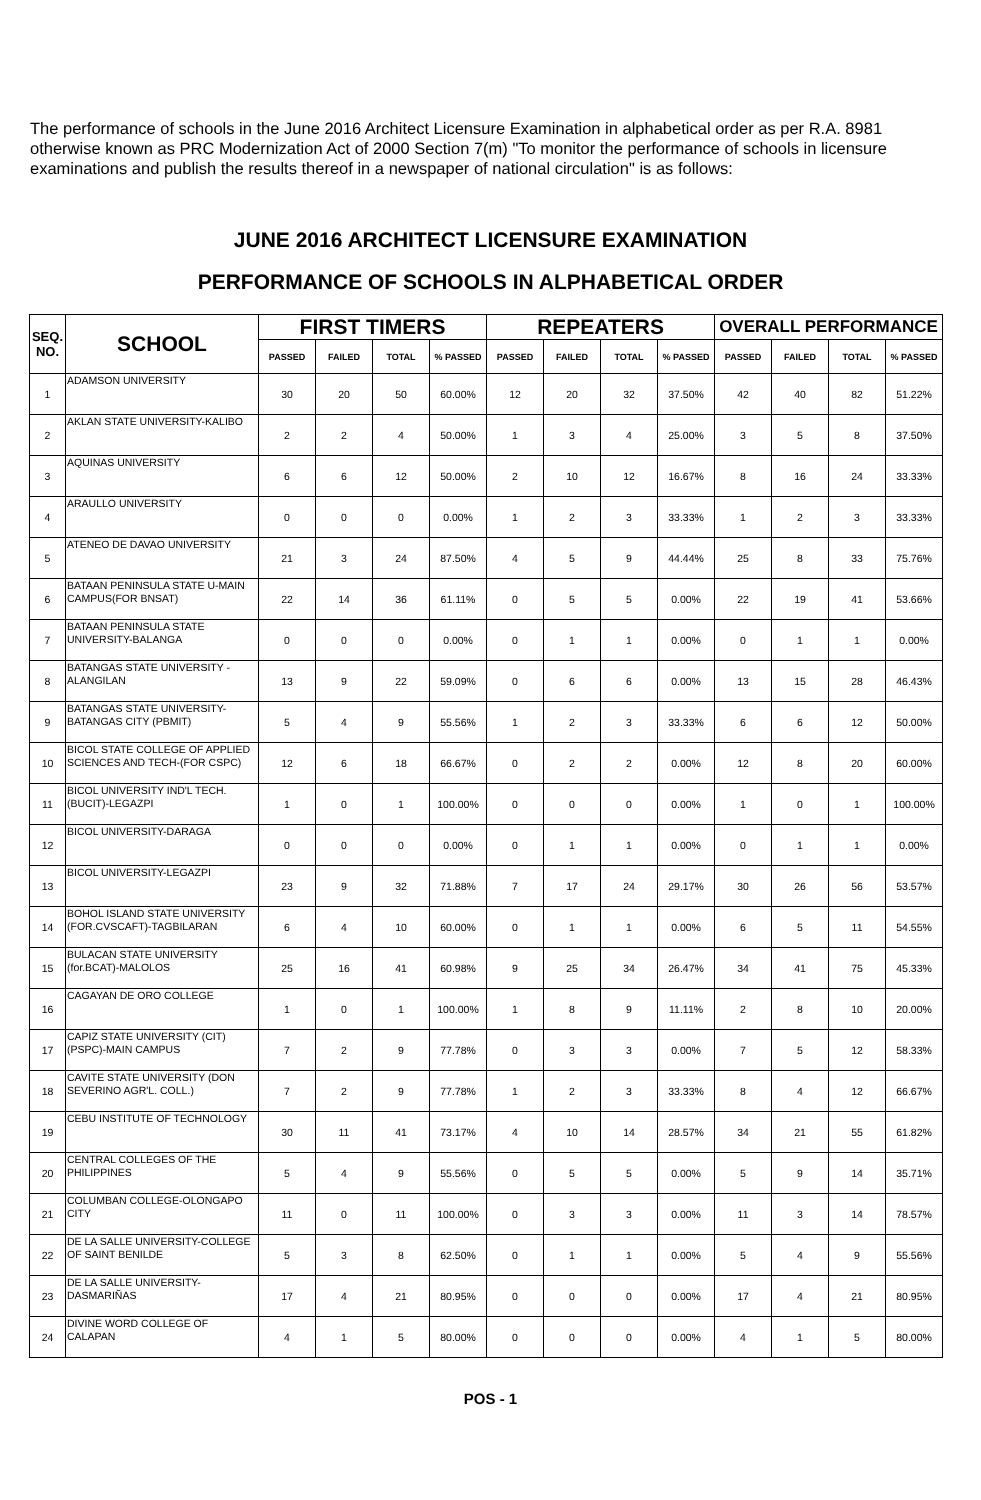The performance of schools in the June 2016 Architect Licensure Examination in alphabetical order as per R.A. 8981 otherwise known as PRC Modernization Act of 2000 Section 7(m) "To monitor the performance of schools in licensure examinations and publish the results thereof in a newspaper of national circulation" is as follows:
JUNE 2016 ARCHITECT LICENSURE EXAMINATION
PERFORMANCE OF SCHOOLS IN ALPHABETICAL ORDER
| SEQ. NO. | SCHOOL | FIRST TIMERS | | | | REPEATERS | | | | OVERALL PERFORMANCE | | | |
| --- | --- | --- | --- | --- | --- | --- | --- | --- | --- | --- | --- | --- | --- |
| | | PASSED | FAILED | TOTAL | % PASSED | PASSED | FAILED | TOTAL | % PASSED | PASSED | FAILED | TOTAL | % PASSED |
| 1 | ADAMSON UNIVERSITY | 30 | 20 | 50 | 60.00% | 12 | 20 | 32 | 37.50% | 42 | 40 | 82 | 51.22% |
| 2 | AKLAN STATE UNIVERSITY-KALIBO | 2 | 2 | 4 | 50.00% | 1 | 3 | 4 | 25.00% | 3 | 5 | 8 | 37.50% |
| 3 | AQUINAS UNIVERSITY | 6 | 6 | 12 | 50.00% | 2 | 10 | 12 | 16.67% | 8 | 16 | 24 | 33.33% |
| 4 | ARAULLO UNIVERSITY | 0 | 0 | 0 | 0.00% | 1 | 2 | 3 | 33.33% | 1 | 2 | 3 | 33.33% |
| 5 | ATENEO DE DAVAO UNIVERSITY | 21 | 3 | 24 | 87.50% | 4 | 5 | 9 | 44.44% | 25 | 8 | 33 | 75.76% |
| 6 | BATAAN PENINSULA STATE U-MAIN CAMPUS(FOR BNSAT) | 22 | 14 | 36 | 61.11% | 0 | 5 | 5 | 0.00% | 22 | 19 | 41 | 53.66% |
| 7 | BATAAN PENINSULA STATE UNIVERSITY-BALANGA | 0 | 0 | 0 | 0.00% | 0 | 1 | 1 | 0.00% | 0 | 1 | 1 | 0.00% |
| 8 | BATANGAS STATE UNIVERSITY - ALANGILAN | 13 | 9 | 22 | 59.09% | 0 | 6 | 6 | 0.00% | 13 | 15 | 28 | 46.43% |
| 9 | BATANGAS STATE UNIVERSITY-BATANGAS CITY (PBMIT) | 5 | 4 | 9 | 55.56% | 1 | 2 | 3 | 33.33% | 6 | 6 | 12 | 50.00% |
| 10 | BICOL STATE COLLEGE OF APPLIED SCIENCES AND TECH-(FOR CSPC) | 12 | 6 | 18 | 66.67% | 0 | 2 | 2 | 0.00% | 12 | 8 | 20 | 60.00% |
| 11 | BICOL UNIVERSITY IND'L TECH.(BUCIT)-LEGAZPI | 1 | 0 | 1 | 100.00% | 0 | 0 | 0 | 0.00% | 1 | 0 | 1 | 100.00% |
| 12 | BICOL UNIVERSITY-DARAGA | 0 | 0 | 0 | 0.00% | 0 | 1 | 1 | 0.00% | 0 | 1 | 1 | 0.00% |
| 13 | BICOL UNIVERSITY-LEGAZPI | 23 | 9 | 32 | 71.88% | 7 | 17 | 24 | 29.17% | 30 | 26 | 56 | 53.57% |
| 14 | BOHOL ISLAND STATE UNIVERSITY (FOR.CVSCAFT)-TAGBILARAN | 6 | 4 | 10 | 60.00% | 0 | 1 | 1 | 0.00% | 6 | 5 | 11 | 54.55% |
| 15 | BULACAN STATE UNIVERSITY (for.BCAT)-MALOLOS | 25 | 16 | 41 | 60.98% | 9 | 25 | 34 | 26.47% | 34 | 41 | 75 | 45.33% |
| 16 | CAGAYAN DE ORO COLLEGE | 1 | 0 | 1 | 100.00% | 1 | 8 | 9 | 11.11% | 2 | 8 | 10 | 20.00% |
| 17 | CAPIZ STATE UNIVERSITY (CIT)(PSPC)-MAIN CAMPUS | 7 | 2 | 9 | 77.78% | 0 | 3 | 3 | 0.00% | 7 | 5 | 12 | 58.33% |
| 18 | CAVITE STATE UNIVERSITY (DON SEVERINO AGR'L. COLL.) | 7 | 2 | 9 | 77.78% | 1 | 2 | 3 | 33.33% | 8 | 4 | 12 | 66.67% |
| 19 | CEBU INSTITUTE OF TECHNOLOGY | 30 | 11 | 41 | 73.17% | 4 | 10 | 14 | 28.57% | 34 | 21 | 55 | 61.82% |
| 20 | CENTRAL COLLEGES OF THE PHILIPPINES | 5 | 4 | 9 | 55.56% | 0 | 5 | 5 | 0.00% | 5 | 9 | 14 | 35.71% |
| 21 | COLUMBAN COLLEGE-OLONGAPO CITY | 11 | 0 | 11 | 100.00% | 0 | 3 | 3 | 0.00% | 11 | 3 | 14 | 78.57% |
| 22 | DE LA SALLE UNIVERSITY-COLLEGE OF SAINT BENILDE | 5 | 3 | 8 | 62.50% | 0 | 1 | 1 | 0.00% | 5 | 4 | 9 | 55.56% |
| 23 | DE LA SALLE UNIVERSITY-DASMARIÑAS | 17 | 4 | 21 | 80.95% | 0 | 0 | 0 | 0.00% | 17 | 4 | 21 | 80.95% |
| 24 | DIVINE WORD COLLEGE OF CALAPAN | 4 | 1 | 5 | 80.00% | 0 | 0 | 0 | 0.00% | 4 | 1 | 5 | 80.00% |
POS - 1